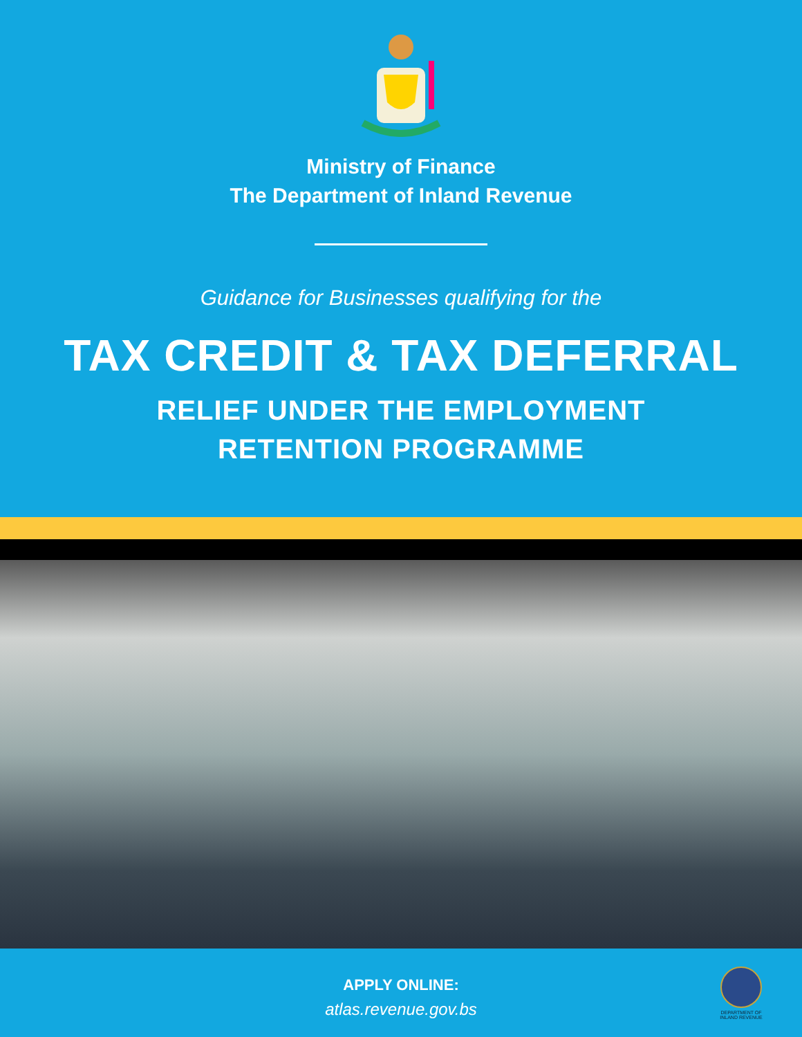Ministry of Finance
The Department of Inland Revenue
Guidance for Businesses qualifying for the
TAX CREDIT & TAX DEFERRAL
RELIEF UNDER THE EMPLOYMENT
RETENTION PROGRAMME
APPLY ONLINE:
atlas.revenue.gov.bs
DEPARTMENT OF INLAND REVENUE